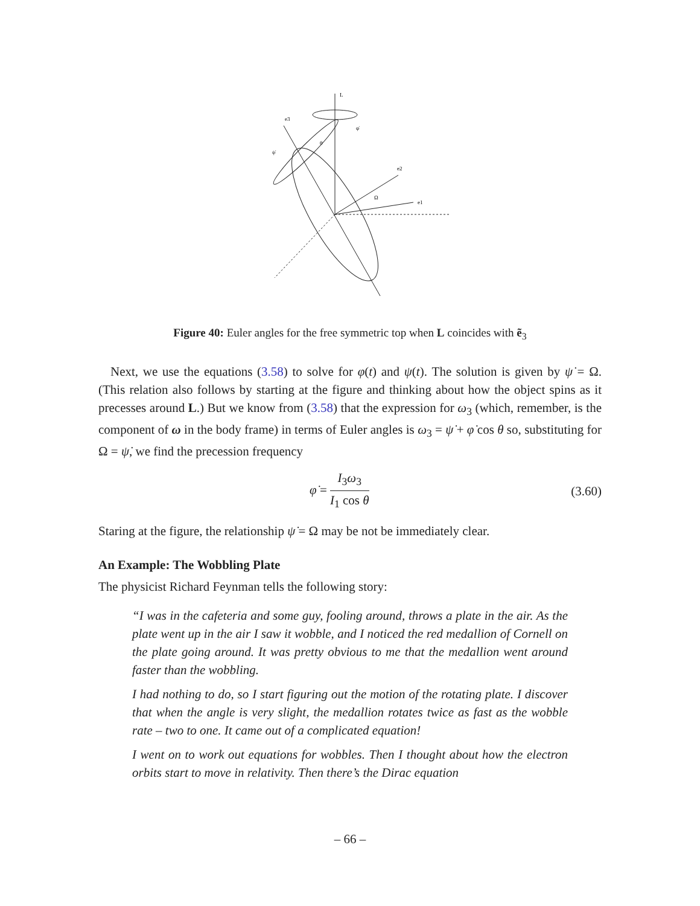L
φ̇
e3
ψ̇
θ
e2
Ω
e1
Figure 40: Euler angles for the free symmetric top when L coincides with ẽ<sub>3</sub>
Next, we use the equations (3.58) to solve for φ(t) and ψ(t). The solution is given by ψ̇ = Ω. (This relation also follows by starting at the figure and thinking about how the object spins as it precesses around L.) But we know from (3.58) that the expression for ω<sub>3</sub> (which, remember, is the component of ω in the body frame) in terms of Euler angles is ω<sub>3</sub> = ψ̇ + φ̇ cos θ so, substituting for Ω = ψ̇, we find the precession frequency
φ̇ = I<sub>3</sub>ω<sub>3</sub> I<sub>1</sub> cos θ (3.60)
Staring at the figure, the relationship ψ̇ = Ω may be not be immediately clear.
An Example: The Wobbling Plate
The physicist Richard Feynman tells the following story:
“I was in the cafeteria and some guy, fooling around, throws a plate in the air. As the plate went up in the air I saw it wobble, and I noticed the red medallion of Cornell on the plate going around. It was pretty obvious to me that the medallion went around faster than the wobbling.
I had nothing to do, so I start figuring out the motion of the rotating plate. I discover that when the angle is very slight, the medallion rotates twice as fast as the wobble rate – two to one. It came out of a complicated equation!
I went on to work out equations for wobbles. Then I thought about how the electron orbits start to move in relativity. Then there’s the Dirac equation
– 66 –